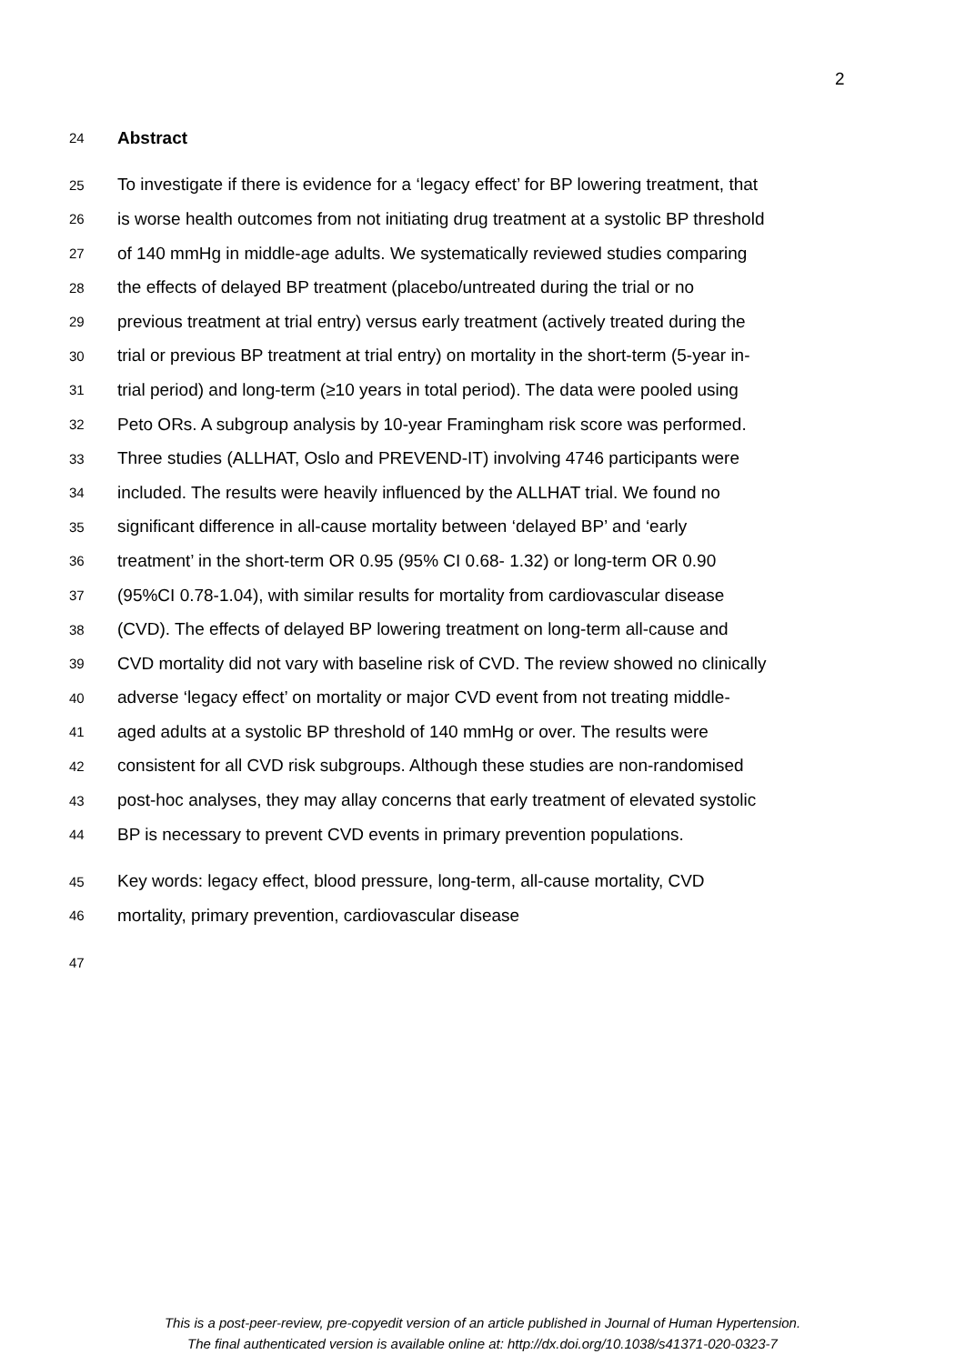2
24 Abstract
25 To investigate if there is evidence for a ‘legacy effect’ for BP lowering treatment, that
26 is worse health outcomes from not initiating drug treatment at a systolic BP threshold
27 of 140 mmHg in middle-age adults. We systematically reviewed studies comparing
28 the effects of delayed BP treatment (placebo/untreated during the trial or no
29 previous treatment at trial entry) versus early treatment (actively treated during the
30 trial or previous BP treatment at trial entry) on mortality in the short-term (5-year in-
31 trial period) and long-term (≥10 years in total period). The data were pooled using
32 Peto ORs. A subgroup analysis by 10-year Framingham risk score was performed.
33 Three studies (ALLHAT, Oslo and PREVEND-IT) involving 4746 participants were
34 included. The results were heavily influenced by the ALLHAT trial. We found no
35 significant difference in all-cause mortality between ‘delayed BP’ and ‘early
36 treatment’ in the short-term OR 0.95 (95% CI 0.68- 1.32) or long-term OR 0.90
37 (95%CI 0.78-1.04), with similar results for mortality from cardiovascular disease
38 (CVD). The effects of delayed BP lowering treatment on long-term all-cause and
39 CVD mortality did not vary with baseline risk of CVD. The review showed no clinically
40 adverse ‘legacy effect’ on mortality or major CVD event from not treating middle-
41 aged adults at a systolic BP threshold of 140 mmHg or over. The results were
42 consistent for all CVD risk subgroups. Although these studies are non-randomised
43 post-hoc analyses, they may allay concerns that early treatment of elevated systolic
44 BP is necessary to prevent CVD events in primary prevention populations.
45 Key words: legacy effect, blood pressure, long-term, all-cause mortality, CVD
46 mortality, primary prevention, cardiovascular disease
47
This is a post-peer-review, pre-copyedit version of an article published in Journal of Human Hypertension.
The final authenticated version is available online at: http://dx.doi.org/10.1038/s41371-020-0323-7